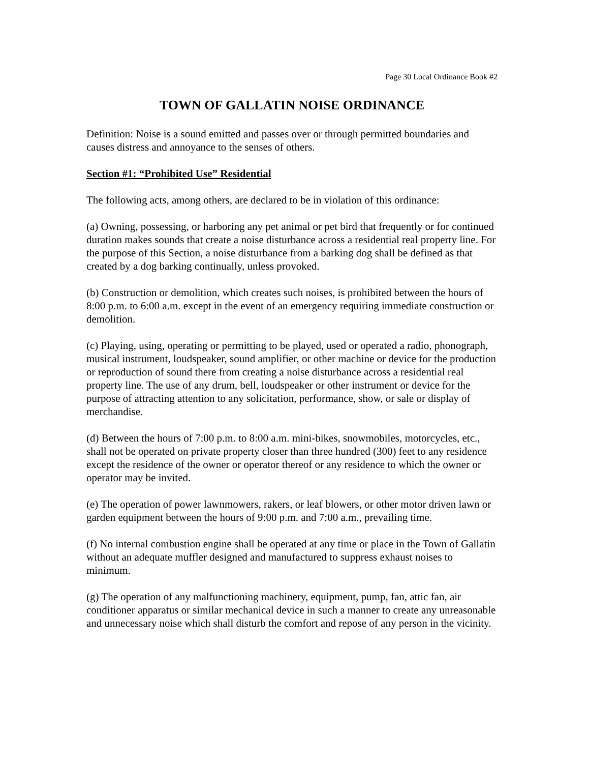Page 30 Local Ordinance Book #2
TOWN OF GALLATIN NOISE ORDINANCE
Definition: Noise is a sound emitted and passes over or through permitted boundaries and causes distress and annoyance to the senses of others.
Section #1: “Prohibited Use” Residential
The following acts, among others, are declared to be in violation of this ordinance:
(a) Owning, possessing, or harboring any pet animal or pet bird that frequently or for continued duration makes sounds that create a noise disturbance across a residential real property line. For the purpose of this Section, a noise disturbance from a barking dog shall be defined as that created by a dog barking continually, unless provoked.
(b) Construction or demolition, which creates such noises, is prohibited between the hours of 8:00 p.m. to 6:00 a.m. except in the event of an emergency requiring immediate construction or demolition.
(c) Playing, using, operating or permitting to be played, used or operated a radio, phonograph, musical instrument, loudspeaker, sound amplifier, or other machine or device for the production or reproduction of sound there from creating a noise disturbance across a residential real property line. The use of any drum, bell, loudspeaker or other instrument or device for the purpose of attracting attention to any solicitation, performance, show, or sale or display of merchandise.
(d) Between the hours of 7:00 p.m. to 8:00 a.m. mini-bikes, snowmobiles, motorcycles, etc., shall not be operated on private property closer than three hundred (300) feet to any residence except the residence of the owner or operator thereof or any residence to which the owner or operator may be invited.
(e) The operation of power lawnmowers, rakers, or leaf blowers, or other motor driven lawn or garden equipment between the hours of 9:00 p.m. and 7:00 a.m., prevailing time.
(f) No internal combustion engine shall be operated at any time or place in the Town of Gallatin without an adequate muffler designed and manufactured to suppress exhaust noises to minimum.
(g) The operation of any malfunctioning machinery, equipment, pump, fan, attic fan, air conditioner apparatus or similar mechanical device in such a manner to create any unreasonable and unnecessary noise which shall disturb the comfort and repose of any person in the vicinity.